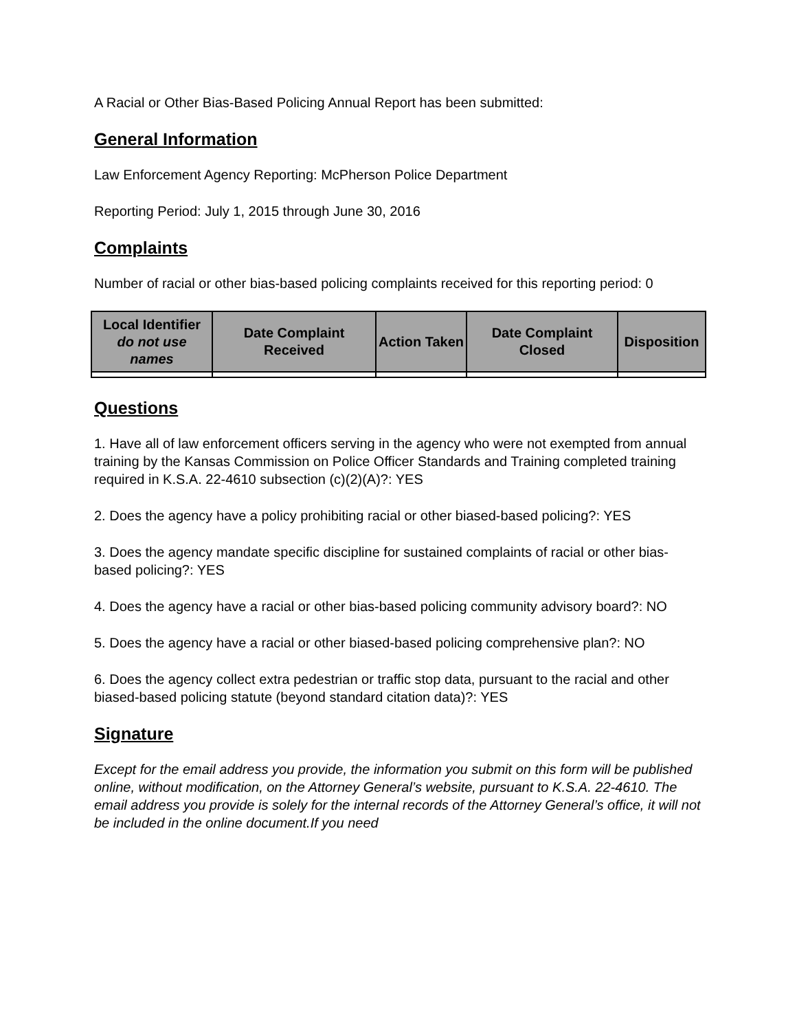A Racial or Other Bias-Based Policing Annual Report has been submitted:
General Information
Law Enforcement Agency Reporting: McPherson Police Department
Reporting Period: July 1, 2015 through June 30, 2016
Complaints
Number of racial or other bias-based policing complaints received for this reporting period: 0
| Local Identifier do not use names | Date Complaint Received | Action Taken | Date Complaint Closed | Disposition |
| --- | --- | --- | --- | --- |
Questions
1. Have all of law enforcement officers serving in the agency who were not exempted from annual training by the Kansas Commission on Police Officer Standards and Training completed training required in K.S.A. 22-4610 subsection (c)(2)(A)?: YES
2. Does the agency have a policy prohibiting racial or other biased-based policing?: YES
3. Does the agency mandate specific discipline for sustained complaints of racial or other bias-based policing?: YES
4. Does the agency have a racial or other bias-based policing community advisory board?: NO
5. Does the agency have a racial or other biased-based policing comprehensive plan?: NO
6. Does the agency collect extra pedestrian or traffic stop data, pursuant to the racial and other biased-based policing statute (beyond standard citation data)?: YES
Signature
Except for the email address you provide, the information you submit on this form will be published online, without modification, on the Attorney General’s website, pursuant to K.S.A. 22-4610. The email address you provide is solely for the internal records of the Attorney General’s office, it will not be included in the online document.If you need